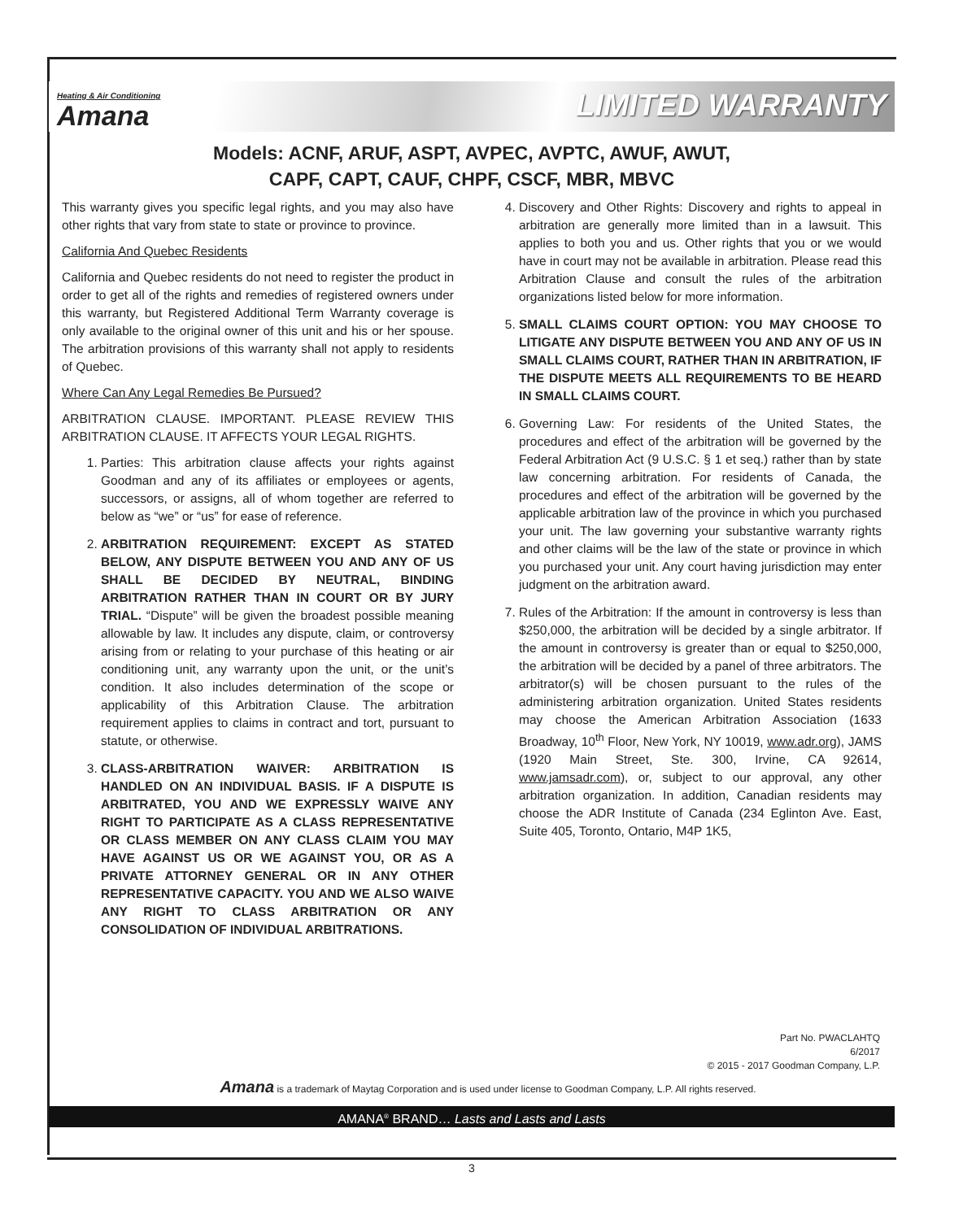Heating & Air Conditioning
Amana
LIMITED WARRANTY
Models: ACNF, ARUF, ASPT, AVPEC, AVPTC, AWUF, AWUT,
CAPF, CAPT, CAUF, CHPF, CSCF, MBR, MBVC
This warranty gives you specific legal rights, and you may also have other rights that vary from state to state or province to province.
California And Quebec Residents
California and Quebec residents do not need to register the product in order to get all of the rights and remedies of registered owners under this warranty, but Registered Additional Term Warranty coverage is only available to the original owner of this unit and his or her spouse. The arbitration provisions of this warranty shall not apply to residents of Quebec.
Where Can Any Legal Remedies Be Pursued?
ARBITRATION CLAUSE. IMPORTANT. PLEASE REVIEW THIS ARBITRATION CLAUSE. IT AFFECTS YOUR LEGAL RIGHTS.
1. Parties: This arbitration clause affects your rights against Goodman and any of its affiliates or employees or agents, successors, or assigns, all of whom together are referred to below as “we” or “us” for ease of reference.
2. ARBITRATION REQUIREMENT: EXCEPT AS STATED BELOW, ANY DISPUTE BETWEEN YOU AND ANY OF US SHALL BE DECIDED BY NEUTRAL, BINDING ARBITRATION RATHER THAN IN COURT OR BY JURY TRIAL. “Dispute” will be given the broadest possible meaning allowable by law. It includes any dispute, claim, or controversy arising from or relating to your purchase of this heating or air conditioning unit, any warranty upon the unit, or the unit’s condition. It also includes determination of the scope or applicability of this Arbitration Clause. The arbitration requirement applies to claims in contract and tort, pursuant to statute, or otherwise.
3. CLASS-ARBITRATION WAIVER: ARBITRATION IS HANDLED ON AN INDIVIDUAL BASIS. IF A DISPUTE IS ARBITRATED, YOU AND WE EXPRESSLY WAIVE ANY RIGHT TO PARTICIPATE AS A CLASS REPRESENTATIVE OR CLASS MEMBER ON ANY CLASS CLAIM YOU MAY HAVE AGAINST US OR WE AGAINST YOU, OR AS A PRIVATE ATTORNEY GENERAL OR IN ANY OTHER REPRESENTATIVE CAPACITY. YOU AND WE ALSO WAIVE ANY RIGHT TO CLASS ARBITRATION OR ANY CONSOLIDATION OF INDIVIDUAL ARBITRATIONS.
4. Discovery and Other Rights: Discovery and rights to appeal in arbitration are generally more limited than in a lawsuit. This applies to both you and us. Other rights that you or we would have in court may not be available in arbitration. Please read this Arbitration Clause and consult the rules of the arbitration organizations listed below for more information.
5. SMALL CLAIMS COURT OPTION: YOU MAY CHOOSE TO LITIGATE ANY DISPUTE BETWEEN YOU AND ANY OF US IN SMALL CLAIMS COURT, RATHER THAN IN ARBITRATION, IF THE DISPUTE MEETS ALL REQUIREMENTS TO BE HEARD IN SMALL CLAIMS COURT.
6. Governing Law: For residents of the United States, the procedures and effect of the arbitration will be governed by the Federal Arbitration Act (9 U.S.C. § 1 et seq.) rather than by state law concerning arbitration. For residents of Canada, the procedures and effect of the arbitration will be governed by the applicable arbitration law of the province in which you purchased your unit. The law governing your substantive warranty rights and other claims will be the law of the state or province in which you purchased your unit. Any court having jurisdiction may enter judgment on the arbitration award.
7. Rules of the Arbitration: If the amount in controversy is less than $250,000, the arbitration will be decided by a single arbitrator. If the amount in controversy is greater than or equal to $250,000, the arbitration will be decided by a panel of three arbitrators. The arbitrator(s) will be chosen pursuant to the rules of the administering arbitration organization. United States residents may choose the American Arbitration Association (1633 Broadway, 10<sup>th</sup> Floor, New York, NY 10019, www.adr.org), JAMS (1920 Main Street, Ste. 300, Irvine, CA 92614, www.jamsadr.com), or, subject to our approval, any other arbitration organization. In addition, Canadian residents may choose the ADR Institute of Canada (234 Eglinton Ave. East, Suite 405, Toronto, Ontario, M4P 1K5,
Part No. PWACLAHTQ
6/2017
© 2015 - 2017 Goodman Company, L.P.
Amana is a trademark of Maytag Corporation and is used under license to Goodman Company, L.P. All rights reserved.
AMANA<sup>®</sup> BRAND… Lasts and Lasts and Lasts
3